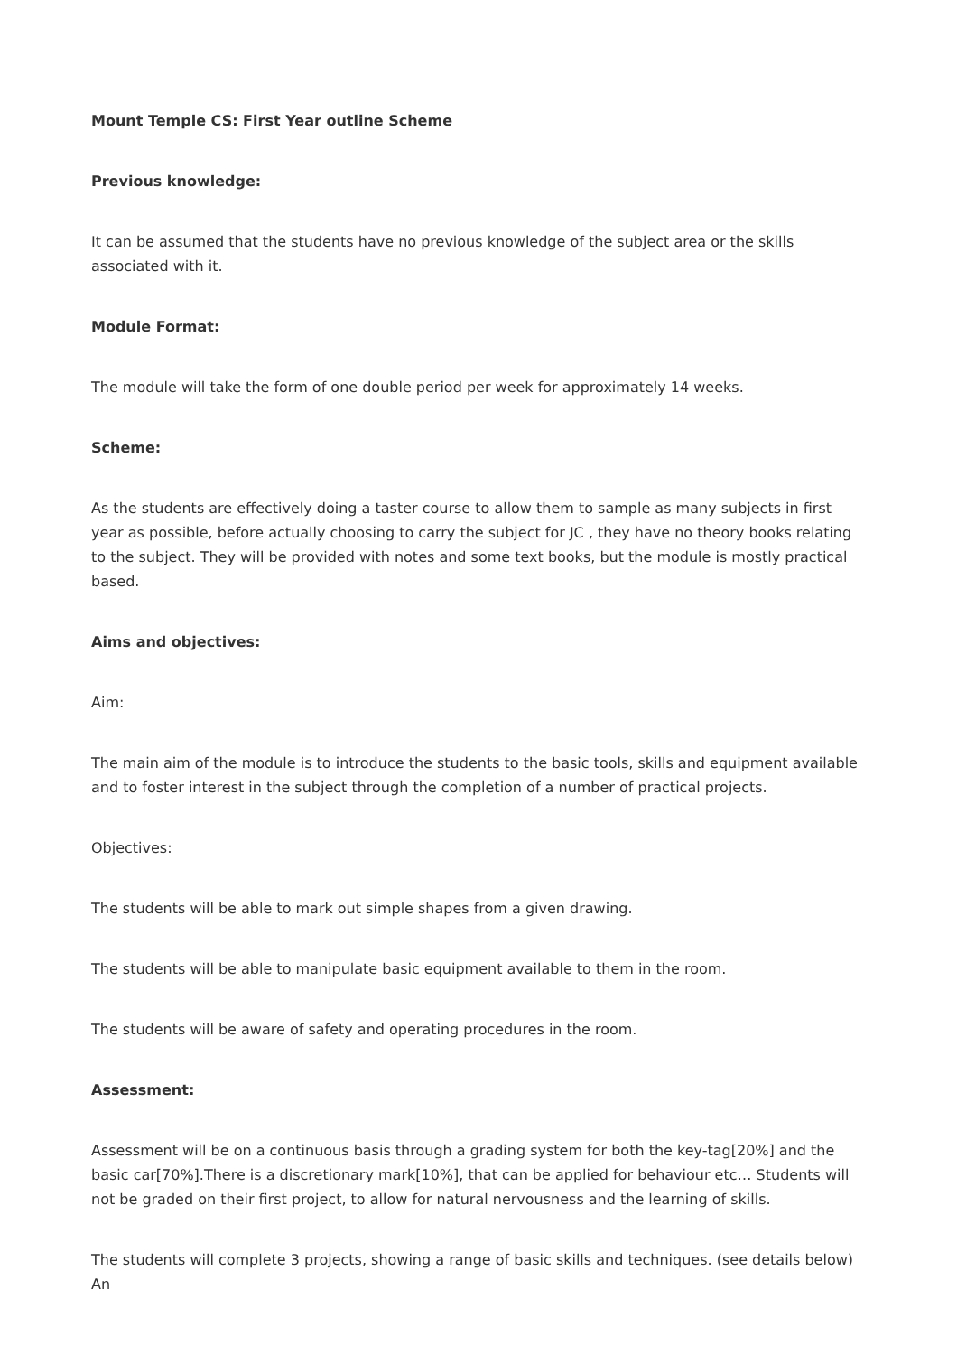Mount Temple CS: First Year outline Scheme
Previous knowledge:
It can be assumed that the students have no previous knowledge of the subject area or the skills associated with it.
Module Format:
The module will take the form of one double period per week for approximately 14 weeks.
Scheme:
As the students are effectively doing a taster course to allow them to sample as many subjects in first year as possible, before actually choosing to carry the subject for JC , they have no theory books relating to the subject. They will be provided with notes and some text books, but the module is mostly practical based.
Aims and objectives:
Aim:
The main aim of the module is to introduce the students to the basic tools, skills and equipment available and to foster interest in the subject through the completion of a number of practical projects.
Objectives:
The students will be able to mark out simple shapes from a given drawing.
The students will be able to manipulate basic equipment available to them in the room.
The students will be aware of safety and operating procedures in the room.
Assessment:
Assessment will be on a continuous basis through a grading system for both the key-tag[20%] and the basic car[70%].There is a discretionary mark[10%], that can be applied for behaviour etc… Students will not be graded on their first project, to allow for natural nervousness and the learning of skills.
The students will complete 3 projects, showing a range of basic skills and techniques. (see details below) An